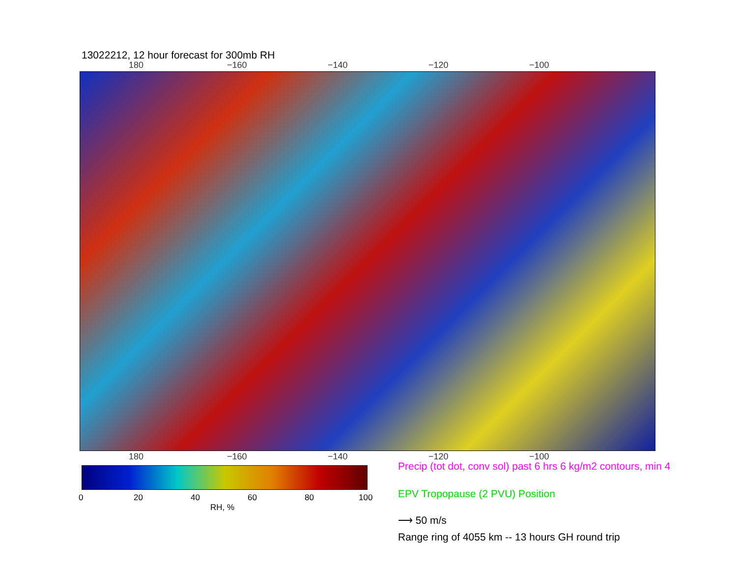13022212, 12 hour forecast for 300mb RH
180 −160 −140 −120 −100
180 −160 −140 −120 −100
0 20 40 60 80 100
RH, %
Precip (tot dot, conv sol) past 6 hrs 6 kg/m2 contours, min 4
EPV Tropopause (2 PVU) Position
⟶ 50 m/s
Range ring of 4055 km -- 13 hours GH round trip